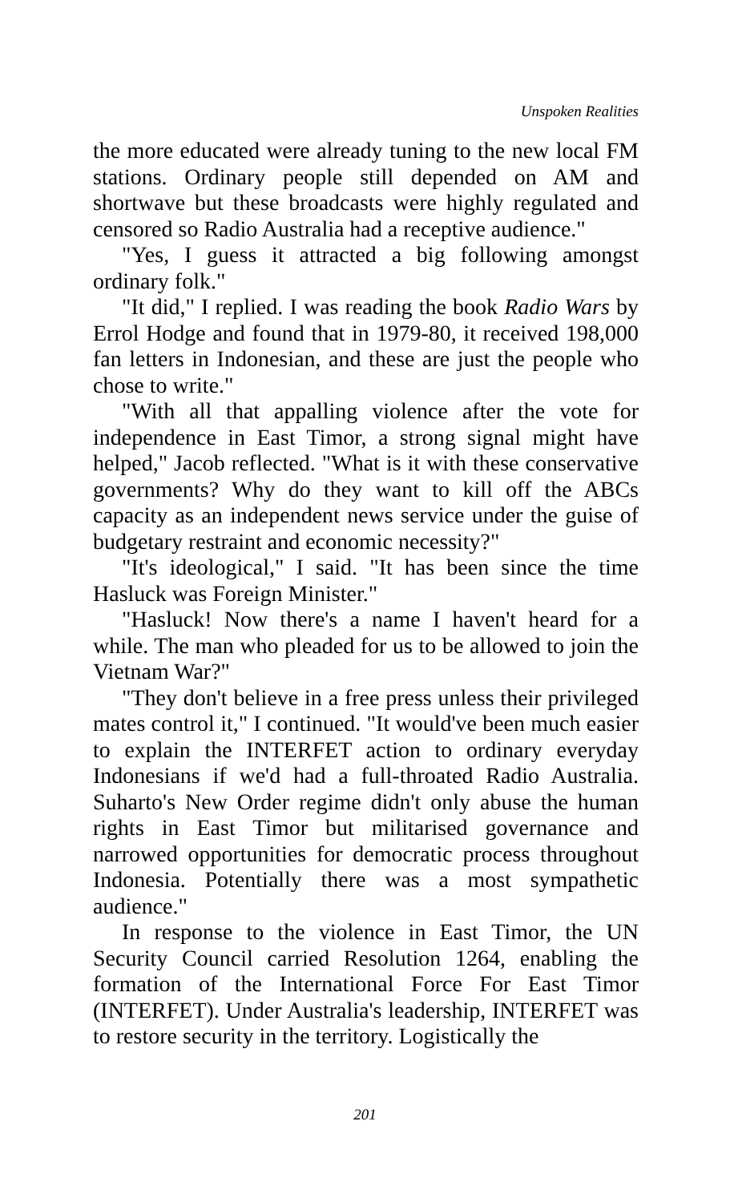Unspoken Realities
the more educated were already tuning to the new local FM stations. Ordinary people still depended on AM and shortwave but these broadcasts were highly regulated and censored so Radio Australia had a receptive audience."
"Yes, I guess it attracted a big following amongst ordinary folk."
"It did," I replied. I was reading the book Radio Wars by Errol Hodge and found that in 1979-80, it received 198,000 fan letters in Indonesian, and these are just the people who chose to write."
"With all that appalling violence after the vote for independence in East Timor, a strong signal might have helped," Jacob reflected. "What is it with these conservative governments? Why do they want to kill off the ABCs capacity as an independent news service under the guise of budgetary restraint and economic necessity?"
"It's ideological," I said. "It has been since the time Hasluck was Foreign Minister."
"Hasluck! Now there's a name I haven't heard for a while. The man who pleaded for us to be allowed to join the Vietnam War?"
"They don't believe in a free press unless their privileged mates control it," I continued. "It would've been much easier to explain the INTERFET action to ordinary everyday Indonesians if we'd had a full-throated Radio Australia. Suharto's New Order regime didn't only abuse the human rights in East Timor but militarised governance and narrowed opportunities for democratic process throughout Indonesia. Potentially there was a most sympathetic audience."
In response to the violence in East Timor, the UN Security Council carried Resolution 1264, enabling the formation of the International Force For East Timor (INTERFET). Under Australia's leadership, INTERFET was to restore security in the territory. Logistically the
201